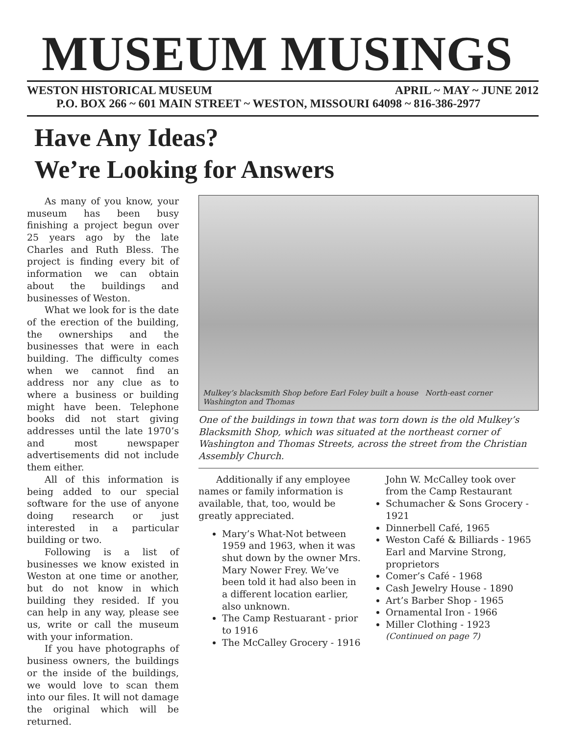MUSEUM MUSINGS
WESTON HISTORICAL MUSEUM APRIL ~ MAY ~ JUNE 2012
P.O. BOX 266 ~ 601 MAIN STREET ~ WESTON, MISSOURI 64098 ~ 816-386-2977
Have Any Ideas?
We’re Looking for Answers
As many of you know, your museum has been busy finishing a project begun over 25 years ago by the late Charles and Ruth Bless. The project is finding every bit of information we can obtain about the buildings and businesses of Weston.
What we look for is the date of the erection of the building, the ownerships and the businesses that were in each building. The difficulty comes when we cannot find an address nor any clue as to where a business or building might have been. Telephone books did not start giving addresses until the late 1970’s and most newspaper advertisements did not include them either.
All of this information is being added to our special software for the use of anyone doing research or just interested in a particular building or two.
Following is a list of businesses we know existed in Weston at one time or another, but do not know in which building they resided. If you can help in any way, please see us, write or call the museum with your information.
If you have photographs of business owners, the buildings or the inside of the buildings, we would love to scan them into our files. It will not damage the original which will be returned.
Mulkey’s blacksmith Shop before Earl Foley built a house North-east corner Washington and Thomas
One of the buildings in town that was torn down is the old Mulkey’s Blacksmith Shop, which was situated at the northeast corner of Washington and Thomas Streets, across the street from the Christian Assembly Church.
Additionally if any employee names or family information is available, that, too, would be greatly appreciated.
Mary’s What-Not between 1959 and 1963, when it was shut down by the owner Mrs. Mary Nower Frey. We’ve been told it had also been in a different location earlier, also unknown.
The Camp Restuarant - prior to 1916
The McCalley Grocery - 1916
John W. McCalley took over from the Camp Restaurant
Schumacher & Sons Grocery - 1921
Dinnerbell Café, 1965
Weston Café & Billiards - 1965
Earl and Marvine Strong, proprietors
Comer’s Café - 1968
Cash Jewelry House - 1890
Art’s Barber Shop - 1965
Ornamental Iron - 1966
Miller Clothing - 1923
(Continued on page 7)